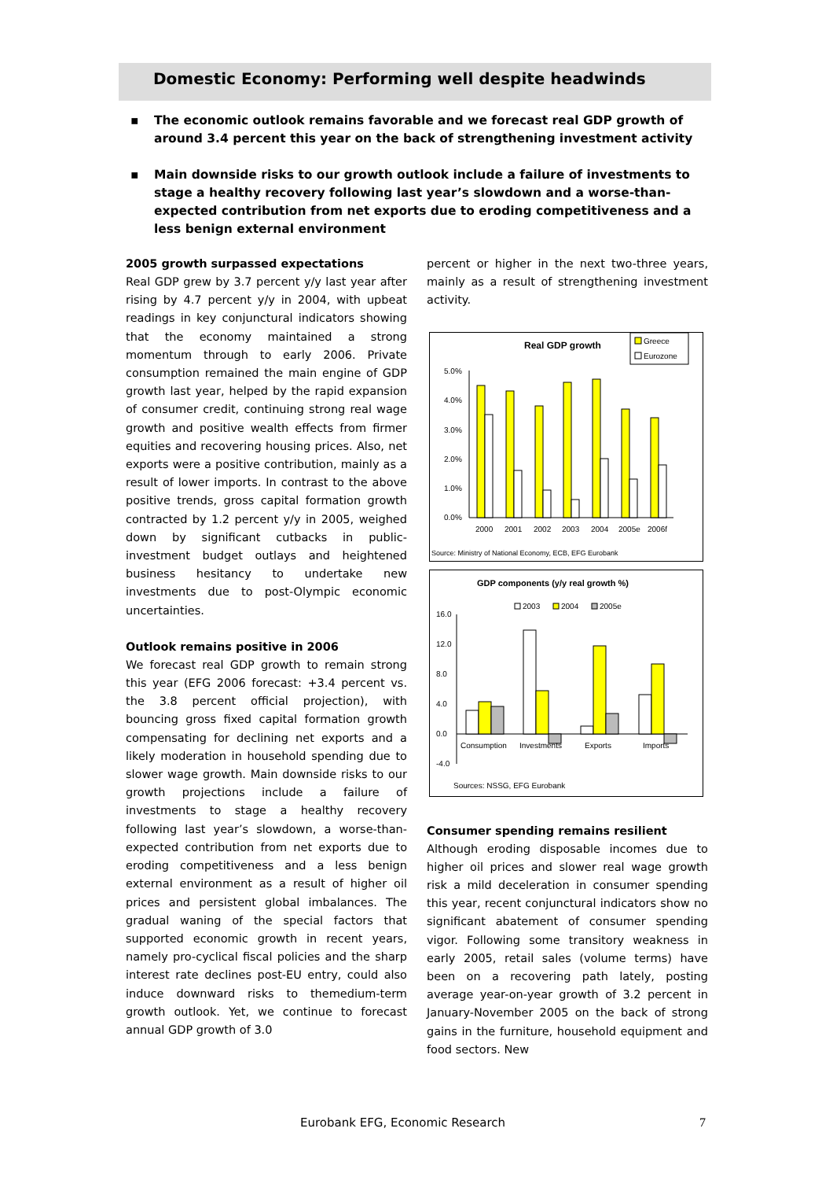Domestic Economy: Performing well despite headwinds
▪ The economic outlook remains favorable and we forecast real GDP growth of around 3.4 percent this year on the back of strengthening investment activity
▪ Main downside risks to our growth outlook include a failure of investments to stage a healthy recovery following last year’s slowdown and a worse-than-expected contribution from net exports due to eroding competitiveness and a less benign external environment
2005 growth surpassed expectations
Real GDP grew by 3.7 percent y/y last year after rising by 4.7 percent y/y in 2004, with upbeat readings in key conjunctural indicators showing that the economy maintained a strong momentum through to early 2006. Private consumption remained the main engine of GDP growth last year, helped by the rapid expansion of consumer credit, continuing strong real wage growth and positive wealth effects from firmer equities and recovering housing prices. Also, net exports were a positive contribution, mainly as a result of lower imports. In contrast to the above positive trends, gross capital formation growth contracted by 1.2 percent y/y in 2005, weighed down by significant cutbacks in public-investment budget outlays and heightened business hesitancy to undertake new investments due to post-Olympic economic uncertainties.
Outlook remains positive in 2006
We forecast real GDP growth to remain strong this year (EFG 2006 forecast: +3.4 percent vs. the 3.8 percent official projection), with bouncing gross fixed capital formation growth compensating for declining net exports and a likely moderation in household spending due to slower wage growth. Main downside risks to our growth projections include a failure of investments to stage a healthy recovery following last year’s slowdown, a worse-than-expected contribution from net exports due to eroding competitiveness and a less benign external environment as a result of higher oil prices and persistent global imbalances. The gradual waning of the special factors that supported economic growth in recent years, namely pro-cyclical fiscal policies and the sharp interest rate declines post-EU entry, could also induce downward risks to themedium-term growth outlook. Yet, we continue to forecast annual GDP growth of 3.0
percent or higher in the next two-three years, mainly as a result of strengthening investment activity.
Real GDP growth
Greece
Eurozone
5.0%
4.0%
3.0%
2.0%
1.0%
0.0%
2000
2001
2002
2003
2004
2005e
2006f
Source: Ministry of National Economy, ECB, EFG Eurobank
GDP components (y/y real growth %)
2003
2004
2005e
16.0
12.0
8.0
4.0
0.0
-4.0
Consumption
Investments
Exports
Imports
Sources: NSSG, EFG Eurobank
Consumer spending remains resilient
Although eroding disposable incomes due to higher oil prices and slower real wage growth risk a mild deceleration in consumer spending this year, recent conjunctural indicators show no significant abatement of consumer spending vigor. Following some transitory weakness in early 2005, retail sales (volume terms) have been on a recovering path lately, posting average year-on-year growth of 3.2 percent in January-November 2005 on the back of strong gains in the furniture, household equipment and food sectors. New
Eurobank EFG, Economic Research
7